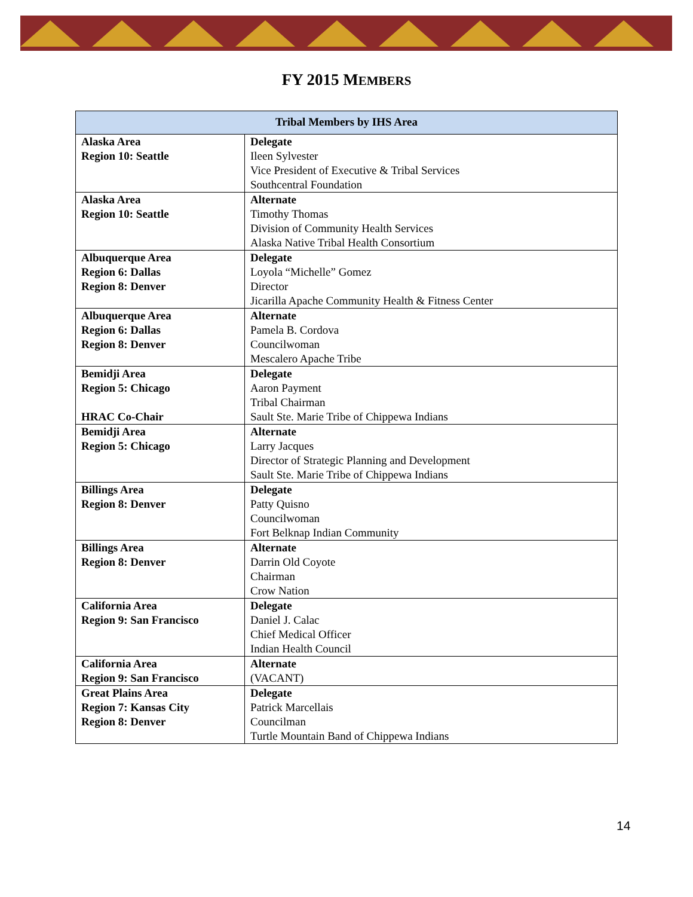FY 2015 MEMBERS
| Tribal Members by IHS Area | |
| --- | --- |
| Alaska Area Region 10: Seattle | Delegate Ileen Sylvester Vice President of Executive & Tribal Services Southcentral Foundation |
| Alaska Area Region 10: Seattle | Alternate Timothy Thomas Division of Community Health Services Alaska Native Tribal Health Consortium |
| Albuquerque Area Region 6: Dallas Region 8: Denver | Delegate Loyola “Michelle” Gomez Director Jicarilla Apache Community Health & Fitness Center |
| Albuquerque Area Region 6: Dallas Region 8: Denver | Alternate Pamela B. Cordova Councilwoman Mescalero Apache Tribe |
| Bemidji Area Region 5: Chicago HRAC Co-Chair | Delegate Aaron Payment Tribal Chairman Sault Ste. Marie Tribe of Chippewa Indians |
| Bemidji Area Region 5: Chicago | Alternate Larry Jacques Director of Strategic Planning and Development Sault Ste. Marie Tribe of Chippewa Indians |
| Billings Area Region 8: Denver | Delegate Patty Quisno Councilwoman Fort Belknap Indian Community |
| Billings Area Region 8: Denver | Alternate Darrin Old Coyote Chairman Crow Nation |
| California Area Region 9: San Francisco | Delegate Daniel J. Calac Chief Medical Officer Indian Health Council |
| California Area Region 9: San Francisco | Alternate (VACANT) |
| Great Plains Area Region 7: Kansas City Region 8: Denver | Delegate Patrick Marcellais Councilman Turtle Mountain Band of Chippewa Indians |
14